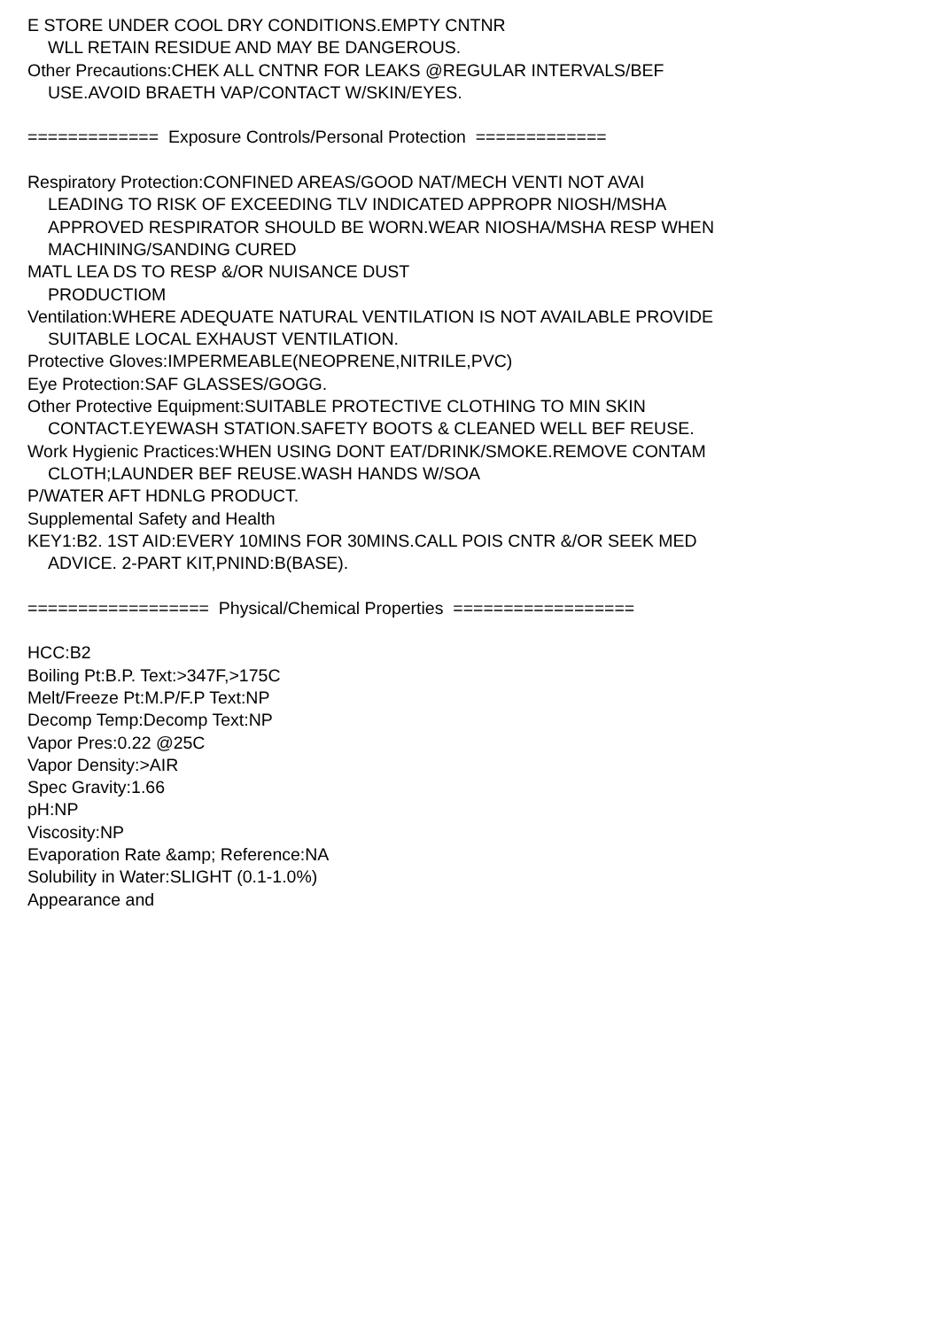E STORE UNDER COOL DRY CONDITIONS.EMPTY CNTNR
WLL RETAIN RESIDUE AND MAY BE DANGEROUS.
Other Precautions:CHEK ALL CNTNR FOR LEAKS @REGULAR INTERVALS/BEF
USE.AVOID BRAETH VAP/CONTACT W/SKIN/EYES.
============= Exposure Controls/Personal Protection =============
Respiratory Protection:CONFINED AREAS/GOOD NAT/MECH VENTI NOT AVAI
LEADING TO RISK OF EXCEEDING TLV INDICATED APPROPR NIOSH/MSHA
APPROVED RESPIRATOR SHOULD BE WORN.WEAR NIOSHA/MSHA RESP WHEN
MACHINING/SANDING CURED
MATL LEA DS TO RESP &/OR NUISANCE DUST
PRODUCTIOM
Ventilation:WHERE ADEQUATE NATURAL VENTILATION IS NOT AVAILABLE PROVIDE
SUITABLE LOCAL EXHAUST VENTILATION.
Protective Gloves:IMPERMEABLE(NEOPRENE,NITRILE,PVC)
Eye Protection:SAF GLASSES/GOGG.
Other Protective Equipment:SUITABLE PROTECTIVE CLOTHING TO MIN SKIN
CONTACT.EYEWASH STATION.SAFETY BOOTS & CLEANED WELL BEF REUSE.
Work Hygienic Practices:WHEN USING DONT EAT/DRINK/SMOKE.REMOVE CONTAM
CLOTH;LAUNDER BEF REUSE.WASH HANDS W/SOA
P/WATER AFT HDNLG PRODUCT.
Supplemental Safety and Health
KEY1:B2. 1ST AID:EVERY 10MINS FOR 30MINS.CALL POIS CNTR &/OR SEEK MED
ADVICE. 2-PART KIT,PNIND:B(BASE).
================== Physical/Chemical Properties ==================
HCC:B2
Boiling Pt:B.P. Text:>347F,>175C
Melt/Freeze Pt:M.P/F.P Text:NP
Decomp Temp:Decomp Text:NP
Vapor Pres:0.22 @25C
Vapor Density:>AIR
Spec Gravity:1.66
pH:NP
Viscosity:NP
Evaporation Rate &amp; Reference:NA
Solubility in Water:SLIGHT (0.1-1.0%)
Appearance and